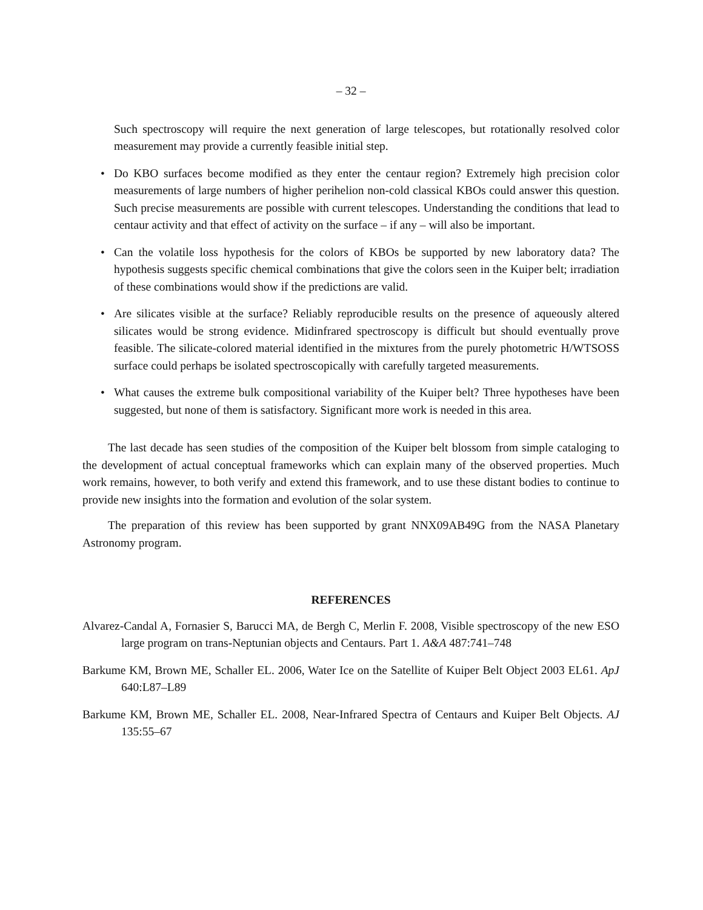– 32 –
Such spectroscopy will require the next generation of large telescopes, but rotationally resolved color measurement may provide a currently feasible initial step.
• Do KBO surfaces become modified as they enter the centaur region? Extremely high precision color measurements of large numbers of higher perihelion non-cold classical KBOs could answer this question. Such precise measurements are possible with current telescopes. Understanding the conditions that lead to centaur activity and that effect of activity on the surface – if any – will also be important.
• Can the volatile loss hypothesis for the colors of KBOs be supported by new laboratory data? The hypothesis suggests specific chemical combinations that give the colors seen in the Kuiper belt; irradiation of these combinations would show if the predictions are valid.
• Are silicates visible at the surface? Reliably reproducible results on the presence of aqueously altered silicates would be strong evidence. Midinfrared spectroscopy is difficult but should eventually prove feasible. The silicate-colored material identified in the mixtures from the purely photometric H/WTSOSS surface could perhaps be isolated spectroscopically with carefully targeted measurements.
• What causes the extreme bulk compositional variability of the Kuiper belt? Three hypotheses have been suggested, but none of them is satisfactory. Significant more work is needed in this area.
The last decade has seen studies of the composition of the Kuiper belt blossom from simple cataloging to the development of actual conceptual frameworks which can explain many of the observed properties. Much work remains, however, to both verify and extend this framework, and to use these distant bodies to continue to provide new insights into the formation and evolution of the solar system.
The preparation of this review has been supported by grant NNX09AB49G from the NASA Planetary Astronomy program.
REFERENCES
Alvarez-Candal A, Fornasier S, Barucci MA, de Bergh C, Merlin F. 2008, Visible spectroscopy of the new ESO large program on trans-Neptunian objects and Centaurs. Part 1. A&A 487:741–748
Barkume KM, Brown ME, Schaller EL. 2006, Water Ice on the Satellite of Kuiper Belt Object 2003 EL61. ApJ 640:L87–L89
Barkume KM, Brown ME, Schaller EL. 2008, Near-Infrared Spectra of Centaurs and Kuiper Belt Objects. AJ 135:55–67